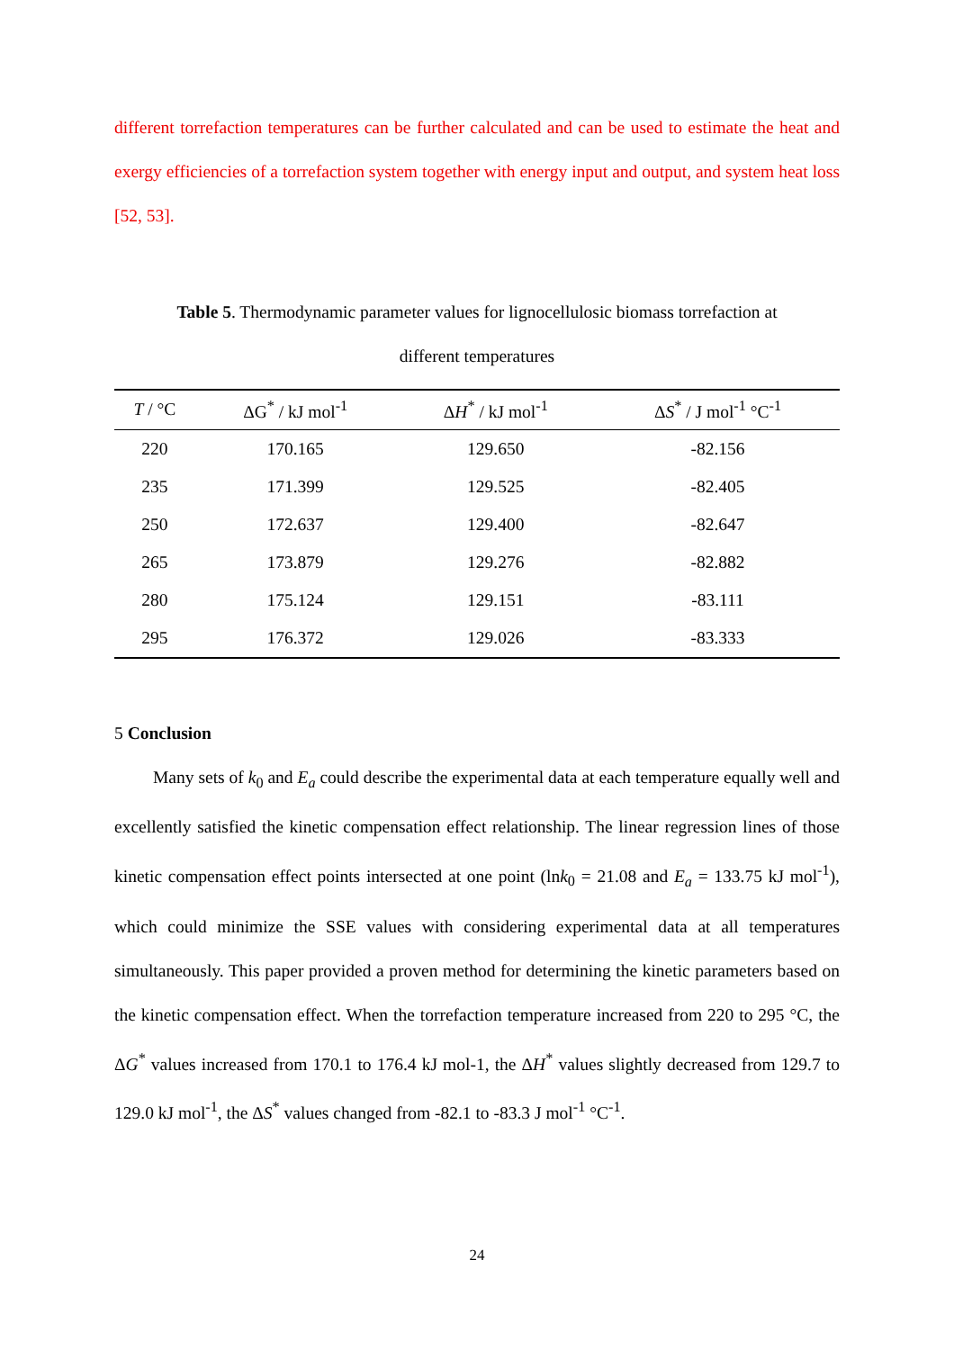different torrefaction temperatures can be further calculated and can be used to estimate the heat and exergy efficiencies of a torrefaction system together with energy input and output, and system heat loss [52, 53].
Table 5. Thermodynamic parameter values for lignocellulosic biomass torrefaction at
different temperatures
| T / °C | ΔG<sup>*</sup> / kJ mol<sup>-1</sup> | Δ H<sup>*</sup> / kJ mol<sup>-1</sup> | Δ S<sup>*</sup> / J mol<sup>-1</sup> °C<sup>-1</sup> |
| --- | --- | --- | --- |
| 220 | 170.165 | 129.650 | -82.156 |
| 235 | 171.399 | 129.525 | -82.405 |
| 250 | 172.637 | 129.400 | -82.647 |
| 265 | 173.879 | 129.276 | -82.882 |
| 280 | 175.124 | 129.151 | -83.111 |
| 295 | 176.372 | 129.026 | -83.333 |
5 Conclusion
Many sets of k<sub>0</sub> and E<sub>a</sub> could describe the experimental data at each temperature equally well and excellently satisfied the kinetic compensation effect relationship. The linear regression lines of those kinetic compensation effect points intersected at one point (lnk<sub>0</sub> = 21.08 and E<sub>a</sub> = 133.75 kJ mol<sup>-1</sup>), which could minimize the SSE values with considering experimental data at all temperatures simultaneously. This paper provided a proven method for determining the kinetic parameters based on the kinetic compensation effect. When the torrefaction temperature increased from 220 to 295 °C, the ΔG<sup>*</sup> values increased from 170.1 to 176.4 kJ mol-1, the ΔH<sup>*</sup> values slightly decreased from 129.7 to 129.0 kJ mol<sup>-1</sup>, the ΔS<sup>*</sup> values changed from -82.1 to -83.3 J mol<sup>-1</sup> °C<sup>-1</sup>.
24